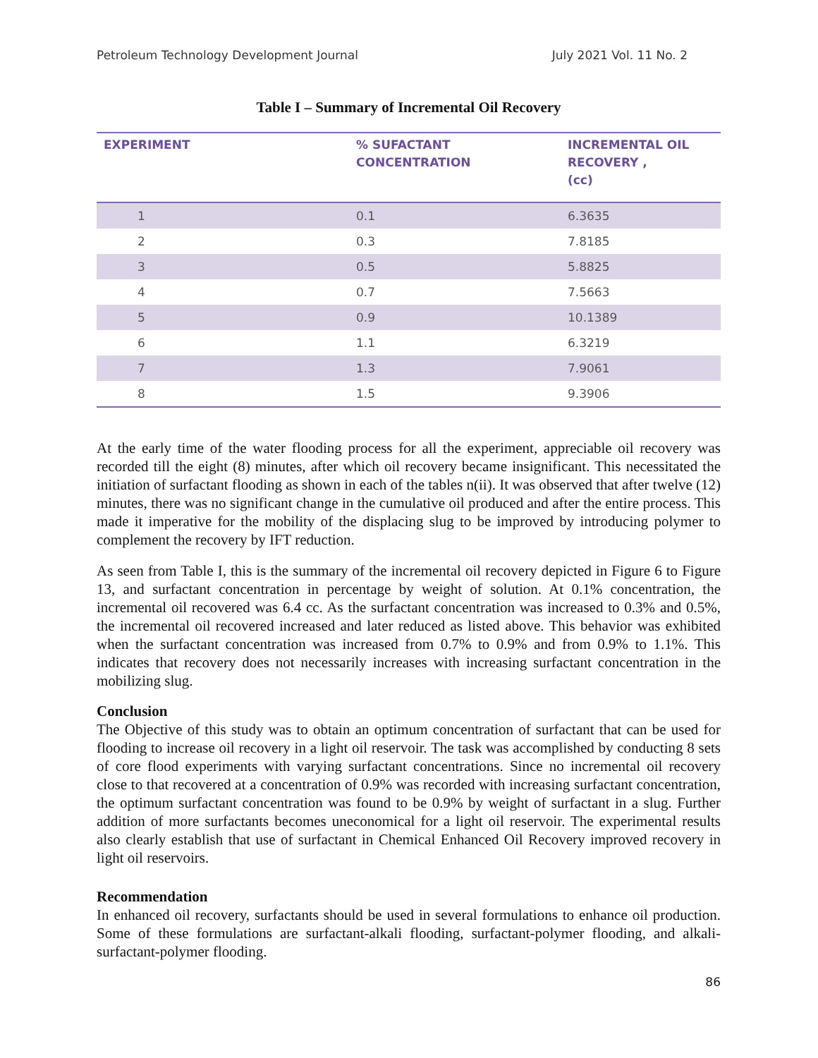Petroleum Technology Development Journal July 2021 Vol. 11 No. 2
Table I – Summary of Incremental Oil Recovery
| EXPERIMENT | % SUFACTANT CONCENTRATION | INCREMENTAL OIL RECOVERY , (cc) |
| --- | --- | --- |
| 1 | 0.1 | 6.3635 |
| 2 | 0.3 | 7.8185 |
| 3 | 0.5 | 5.8825 |
| 4 | 0.7 | 7.5663 |
| 5 | 0.9 | 10.1389 |
| 6 | 1.1 | 6.3219 |
| 7 | 1.3 | 7.9061 |
| 8 | 1.5 | 9.3906 |
At the early time of the water flooding process for all the experiment, appreciable oil recovery was recorded till the eight (8) minutes, after which oil recovery became insignificant. This necessitated the initiation of surfactant flooding as shown in each of the tables n(ii). It was observed that after twelve (12) minutes, there was no significant change in the cumulative oil produced and after the entire process. This made it imperative for the mobility of the displacing slug to be improved by introducing polymer to complement the recovery by IFT reduction.
As seen from Table I, this is the summary of the incremental oil recovery depicted in Figure 6 to Figure 13, and surfactant concentration in percentage by weight of solution. At 0.1% concentration, the incremental oil recovered was 6.4 cc. As the surfactant concentration was increased to 0.3% and 0.5%, the incremental oil recovered increased and later reduced as listed above. This behavior was exhibited when the surfactant concentration was increased from 0.7% to 0.9% and from 0.9% to 1.1%. This indicates that recovery does not necessarily increases with increasing surfactant concentration in the mobilizing slug.
Conclusion
The Objective of this study was to obtain an optimum concentration of surfactant that can be used for flooding to increase oil recovery in a light oil reservoir. The task was accomplished by conducting 8 sets of core flood experiments with varying surfactant concentrations. Since no incremental oil recovery close to that recovered at a concentration of 0.9% was recorded with increasing surfactant concentration, the optimum surfactant concentration was found to be 0.9% by weight of surfactant in a slug. Further addition of more surfactants becomes uneconomical for a light oil reservoir. The experimental results also clearly establish that use of surfactant in Chemical Enhanced Oil Recovery improved recovery in light oil reservoirs.
Recommendation
In enhanced oil recovery, surfactants should be used in several formulations to enhance oil production. Some of these formulations are surfactant-alkali flooding, surfactant-polymer flooding, and alkali-surfactant-polymer flooding.
86